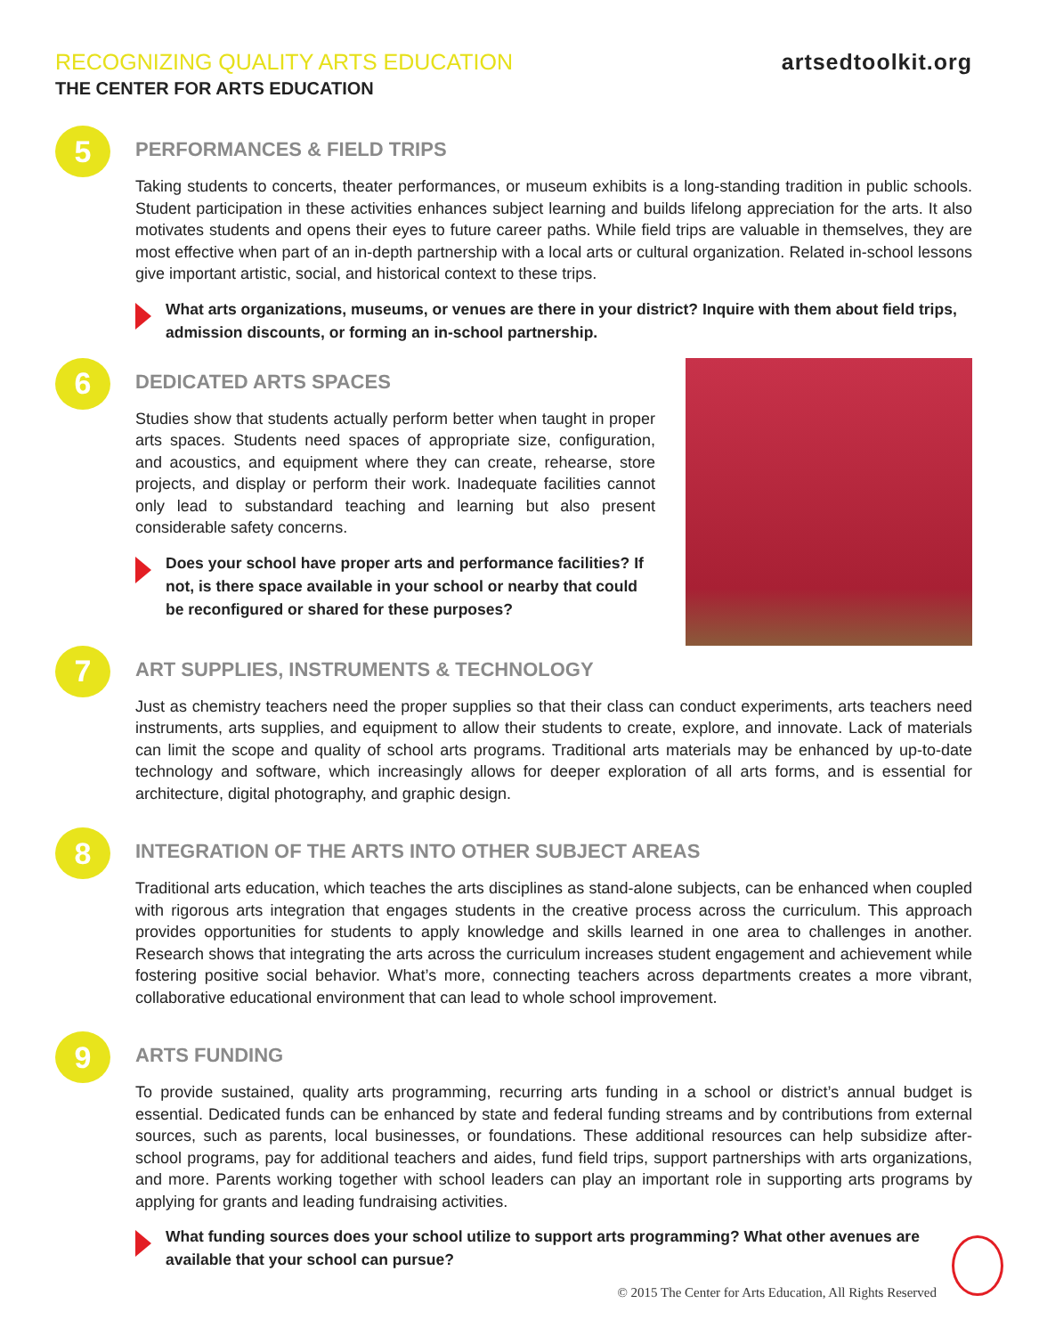RECOGNIZING QUALITY ARTS EDUCATION
THE CENTER FOR ARTS EDUCATION
artsedtoolkit.org
5
PERFORMANCES & FIELD TRIPS
Taking students to concerts, theater performances, or museum exhibits is a long-standing tradition in public schools. Student participation in these activities enhances subject learning and builds lifelong appreciation for the arts. It also motivates students and opens their eyes to future career paths. While field trips are valuable in themselves, they are most effective when part of an in-depth partnership with a local arts or cultural organization. Related in-school lessons give important artistic, social, and historical context to these trips.
What arts organizations, museums, or venues are there in your district? Inquire with them about field trips, admission discounts, or forming an in-school partnership.
6
DEDICATED ARTS SPACES
Studies show that students actually perform better when taught in proper arts spaces. Students need spaces of appropriate size, configuration, and acoustics, and equipment where they can create, rehearse, store projects, and display or perform their work. Inadequate facilities cannot only lead to substandard teaching and learning but also present considerable safety concerns.
Does your school have proper arts and performance facilities? If not, is there space available in your school or nearby that could be reconfigured or shared for these purposes?
7
ART SUPPLIES, INSTRUMENTS & TECHNOLOGY
Just as chemistry teachers need the proper supplies so that their class can conduct experiments, arts teachers need instruments, arts supplies, and equipment to allow their students to create, explore, and innovate. Lack of materials can limit the scope and quality of school arts programs. Traditional arts materials may be enhanced by up-to-date technology and software, which increasingly allows for deeper exploration of all arts forms, and is essential for architecture, digital photography, and graphic design.
8
INTEGRATION OF THE ARTS INTO OTHER SUBJECT AREAS
Traditional arts education, which teaches the arts disciplines as stand-alone subjects, can be enhanced when coupled with rigorous arts integration that engages students in the creative process across the curriculum. This approach provides opportunities for students to apply knowledge and skills learned in one area to challenges in another. Research shows that integrating the arts across the curriculum increases student engagement and achievement while fostering positive social behavior. What’s more, connecting teachers across departments creates a more vibrant, collaborative educational environment that can lead to whole school improvement.
9
ARTS FUNDING
To provide sustained, quality arts programming, recurring arts funding in a school or district’s annual budget is essential. Dedicated funds can be enhanced by state and federal funding streams and by contributions from external sources, such as parents, local businesses, or foundations. These additional resources can help subsidize after-school programs, pay for additional teachers and aides, fund field trips, support partnerships with arts organizations, and more. Parents working together with school leaders can play an important role in supporting arts programs by applying for grants and leading fundraising activities.
What funding sources does your school utilize to support arts programming? What other avenues are available that your school can pursue?
© 2015 The Center for Arts Education, All Rights Reserved